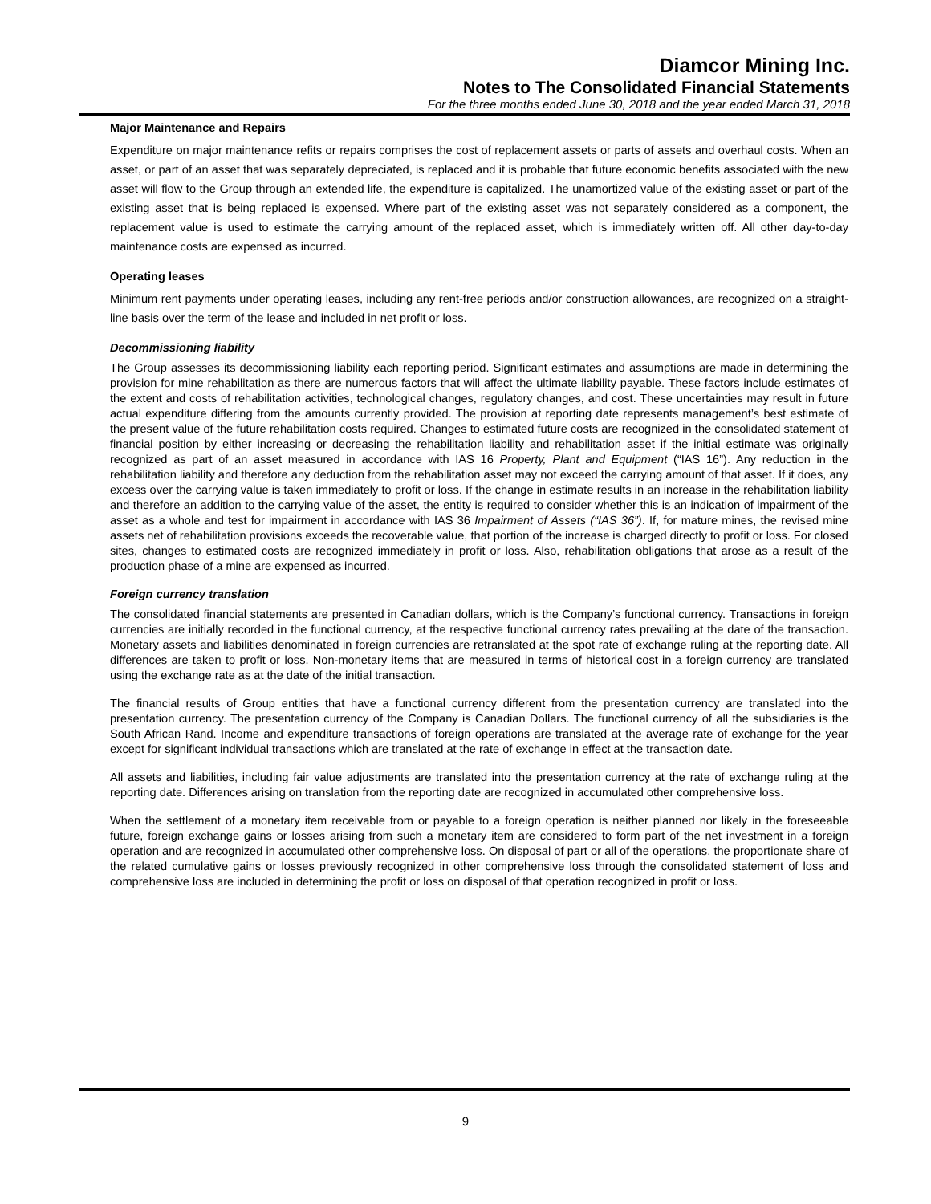Diamcor Mining Inc.
Notes to The Consolidated Financial Statements
For the three months ended June 30, 2018 and the year ended March 31, 2018
Major Maintenance and Repairs
Expenditure on major maintenance refits or repairs comprises the cost of replacement assets or parts of assets and overhaul costs. When an asset, or part of an asset that was separately depreciated, is replaced and it is probable that future economic benefits associated with the new asset will flow to the Group through an extended life, the expenditure is capitalized. The unamortized value of the existing asset or part of the existing asset that is being replaced is expensed. Where part of the existing asset was not separately considered as a component, the replacement value is used to estimate the carrying amount of the replaced asset, which is immediately written off. All other day-to-day maintenance costs are expensed as incurred.
Operating leases
Minimum rent payments under operating leases, including any rent-free periods and/or construction allowances, are recognized on a straight-line basis over the term of the lease and included in net profit or loss.
Decommissioning liability
The Group assesses its decommissioning liability each reporting period. Significant estimates and assumptions are made in determining the provision for mine rehabilitation as there are numerous factors that will affect the ultimate liability payable. These factors include estimates of the extent and costs of rehabilitation activities, technological changes, regulatory changes, and cost. These uncertainties may result in future actual expenditure differing from the amounts currently provided. The provision at reporting date represents management’s best estimate of the present value of the future rehabilitation costs required. Changes to estimated future costs are recognized in the consolidated statement of financial position by either increasing or decreasing the rehabilitation liability and rehabilitation asset if the initial estimate was originally recognized as part of an asset measured in accordance with IAS 16 Property, Plant and Equipment (“IAS 16”). Any reduction in the rehabilitation liability and therefore any deduction from the rehabilitation asset may not exceed the carrying amount of that asset. If it does, any excess over the carrying value is taken immediately to profit or loss. If the change in estimate results in an increase in the rehabilitation liability and therefore an addition to the carrying value of the asset, the entity is required to consider whether this is an indication of impairment of the asset as a whole and test for impairment in accordance with IAS 36 Impairment of Assets (“IAS 36”). If, for mature mines, the revised mine assets net of rehabilitation provisions exceeds the recoverable value, that portion of the increase is charged directly to profit or loss. For closed sites, changes to estimated costs are recognized immediately in profit or loss. Also, rehabilitation obligations that arose as a result of the production phase of a mine are expensed as incurred.
Foreign currency translation
The consolidated financial statements are presented in Canadian dollars, which is the Company’s functional currency. Transactions in foreign currencies are initially recorded in the functional currency, at the respective functional currency rates prevailing at the date of the transaction. Monetary assets and liabilities denominated in foreign currencies are retranslated at the spot rate of exchange ruling at the reporting date. All differences are taken to profit or loss. Non-monetary items that are measured in terms of historical cost in a foreign currency are translated using the exchange rate as at the date of the initial transaction.
The financial results of Group entities that have a functional currency different from the presentation currency are translated into the presentation currency. The presentation currency of the Company is Canadian Dollars. The functional currency of all the subsidiaries is the South African Rand. Income and expenditure transactions of foreign operations are translated at the average rate of exchange for the year except for significant individual transactions which are translated at the rate of exchange in effect at the transaction date.
All assets and liabilities, including fair value adjustments are translated into the presentation currency at the rate of exchange ruling at the reporting date. Differences arising on translation from the reporting date are recognized in accumulated other comprehensive loss.
When the settlement of a monetary item receivable from or payable to a foreign operation is neither planned nor likely in the foreseeable future, foreign exchange gains or losses arising from such a monetary item are considered to form part of the net investment in a foreign operation and are recognized in accumulated other comprehensive loss. On disposal of part or all of the operations, the proportionate share of the related cumulative gains or losses previously recognized in other comprehensive loss through the consolidated statement of loss and comprehensive loss are included in determining the profit or loss on disposal of that operation recognized in profit or loss.
9